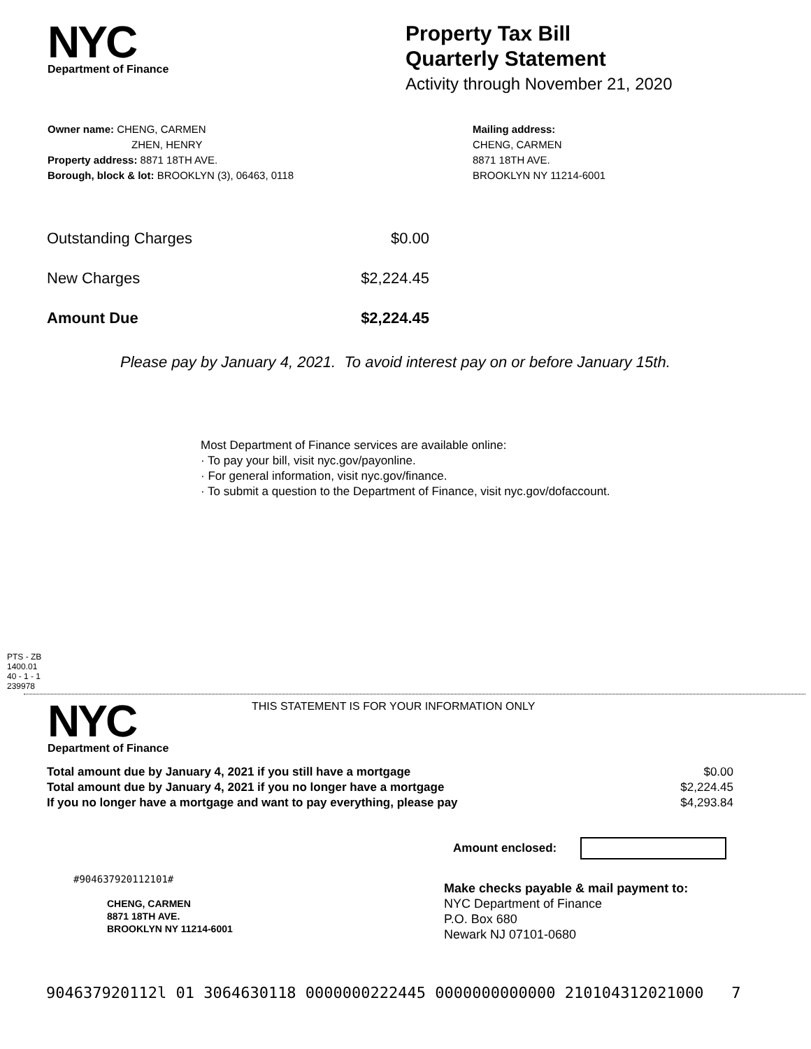NYC
Department of Finance
Property Tax Bill
Quarterly Statement
Activity through November 21, 2020
Owner name: CHENG, CARMEN
ZHEN, HENRY
Property address: 8871 18TH AVE.
Borough, block & lot: BROOKLYN (3), 06463, 0118
Mailing address:
CHENG, CARMEN
8871 18TH AVE.
BROOKLYN NY 11214-6001
| Outstanding Charges | $0.00 |
| New Charges | $2,224.45 |
| Amount Due | $2,224.45 |
Please pay by January 4, 2021. To avoid interest pay on or before January 15th.
Most Department of Finance services are available online:
· To pay your bill, visit nyc.gov/payonline.
· For general information, visit nyc.gov/finance.
· To submit a question to the Department of Finance, visit nyc.gov/dofaccount.
PTS - ZB
1400.01
40 - 1 - 1
239978
NYC
Department of Finance
THIS STATEMENT IS FOR YOUR INFORMATION ONLY
| Total amount due by January 4, 2021 if you still have a mortgage | $0.00 |
| Total amount due by January 4, 2021 if you no longer have a mortgage | $2,224.45 |
| If you no longer have a mortgage and want to pay everything, please pay | $4,293.84 |
Amount enclosed:
#904637920112101#
CHENG, CARMEN
8871 18TH AVE.
BROOKLYN NY 11214-6001
Make checks payable & mail payment to:
NYC Department of Finance
P.O. Box 680
Newark NJ 07101-0680
904637920112l 01 3064630118 0000000222445 0000000000000 210104312021000 7